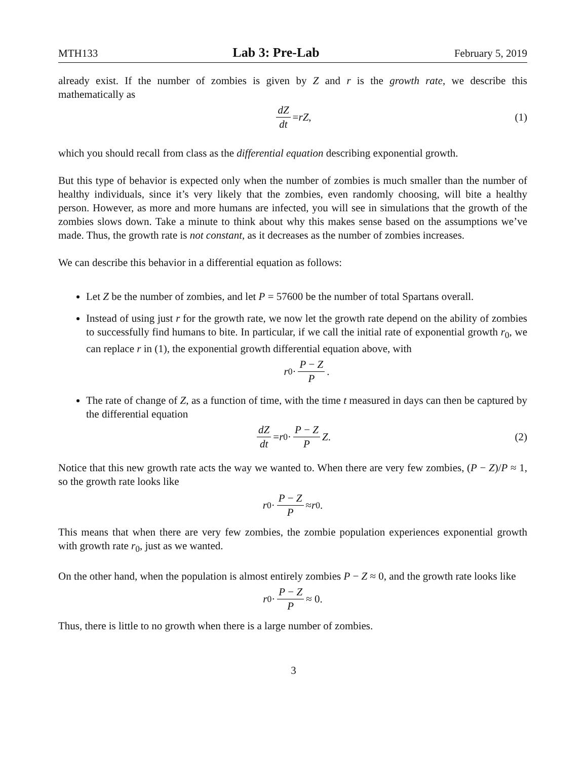MTH133 Lab 3: Pre-Lab February 5, 2019
already exist. If the number of zombies is given by Z and r is the growth rate, we describe this mathematically as
dZ dt = rZ, (1)
which you should recall from class as the differential equation describing exponential growth.
But this type of behavior is expected only when the number of zombies is much smaller than the number of healthy individuals, since it’s very likely that the zombies, even randomly choosing, will bite a healthy person. However, as more and more humans are infected, you will see in simulations that the growth of the zombies slows down. Take a minute to think about why this makes sense based on the assumptions we’ve made. Thus, the growth rate is not constant, as it decreases as the number of zombies increases.
We can describe this behavior in a differential equation as follows:
Let Z be the number of zombies, and let P = 57600 be the number of total Spartans overall.
Instead of using just r for the growth rate, we now let the growth rate depend on the ability of zombies to successfully find humans to bite. In particular, if we call the initial rate of exponential growth r<sub>0</sub>, we can replace r in (1), the exponential growth differential equation above, with
r<sub>0</sub> · P − Z P.
The rate of change of Z, as a function of time, with the time t measured in days can then be captured by the differential equation
dZ dt = r<sub>0</sub> · P − Z P Z. (2)
Notice that this new growth rate acts the way we wanted to. When there are very few zombies, (P − Z)/P ≈ 1, so the growth rate looks like
r<sub>0</sub> · P − Z P ≈ r<sub>0</sub>.
This means that when there are very few zombies, the zombie population experiences exponential growth with growth rate r<sub>0</sub>, just as we wanted.
On the other hand, when the population is almost entirely zombies P − Z ≈ 0, and the growth rate looks like
r<sub>0</sub> · P − Z P ≈ 0.
Thus, there is little to no growth when there is a large number of zombies.
3